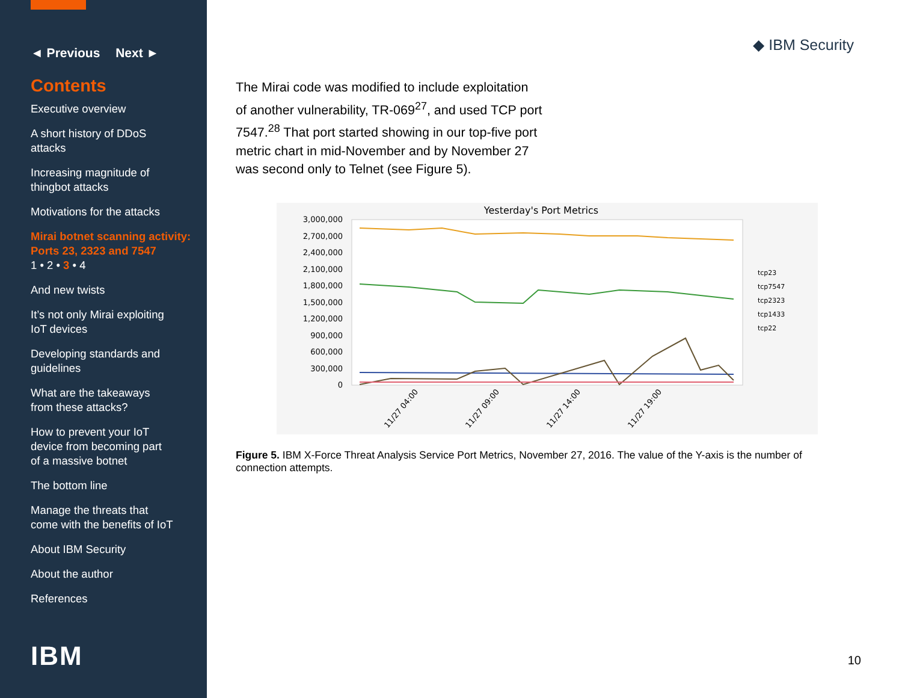◄ Previous Next ►
Contents
Executive overview
A short history of DDoS
attacks
Increasing magnitude of
thingbot attacks
Motivations for the attacks
Mirai botnet scanning activity:
Ports 23, 2323 and 7547
1 • 2 • 3 • 4
And new twists
It’s not only Mirai exploiting
IoT devices
Developing standards and
guidelines
What are the takeaways
from these attacks?
How to prevent your IoT
device from becoming part
of a massive botnet
The bottom line
Manage the threats that
come with the benefits of IoT
About IBM Security
About the author
References
IBM
◆ IBM Security
The Mirai code was modified to include exploitation of another vulnerability, TR-069<sup>27</sup>, and used TCP port 7547.<sup>28</sup> That port started showing in our top-five port metric chart in mid-November and by November 27 was second only to Telnet (see Figure 5).
Yesterday's Port Metrics
3,000,000
2,700,000
2,400,000
2,100,000
1,800,000
1,500,000
1,200,000
900,000
600,000
300,000
0
tcp23
tcp7547
tcp2323
tcp1433
tcp22
11/27 04:00
11/27 09:00
11/27 14:00
11/27 19:00
Figure 5. IBM X-Force Threat Analysis Service Port Metrics, November 27, 2016. The value of the Y-axis is the number of connection attempts.
10